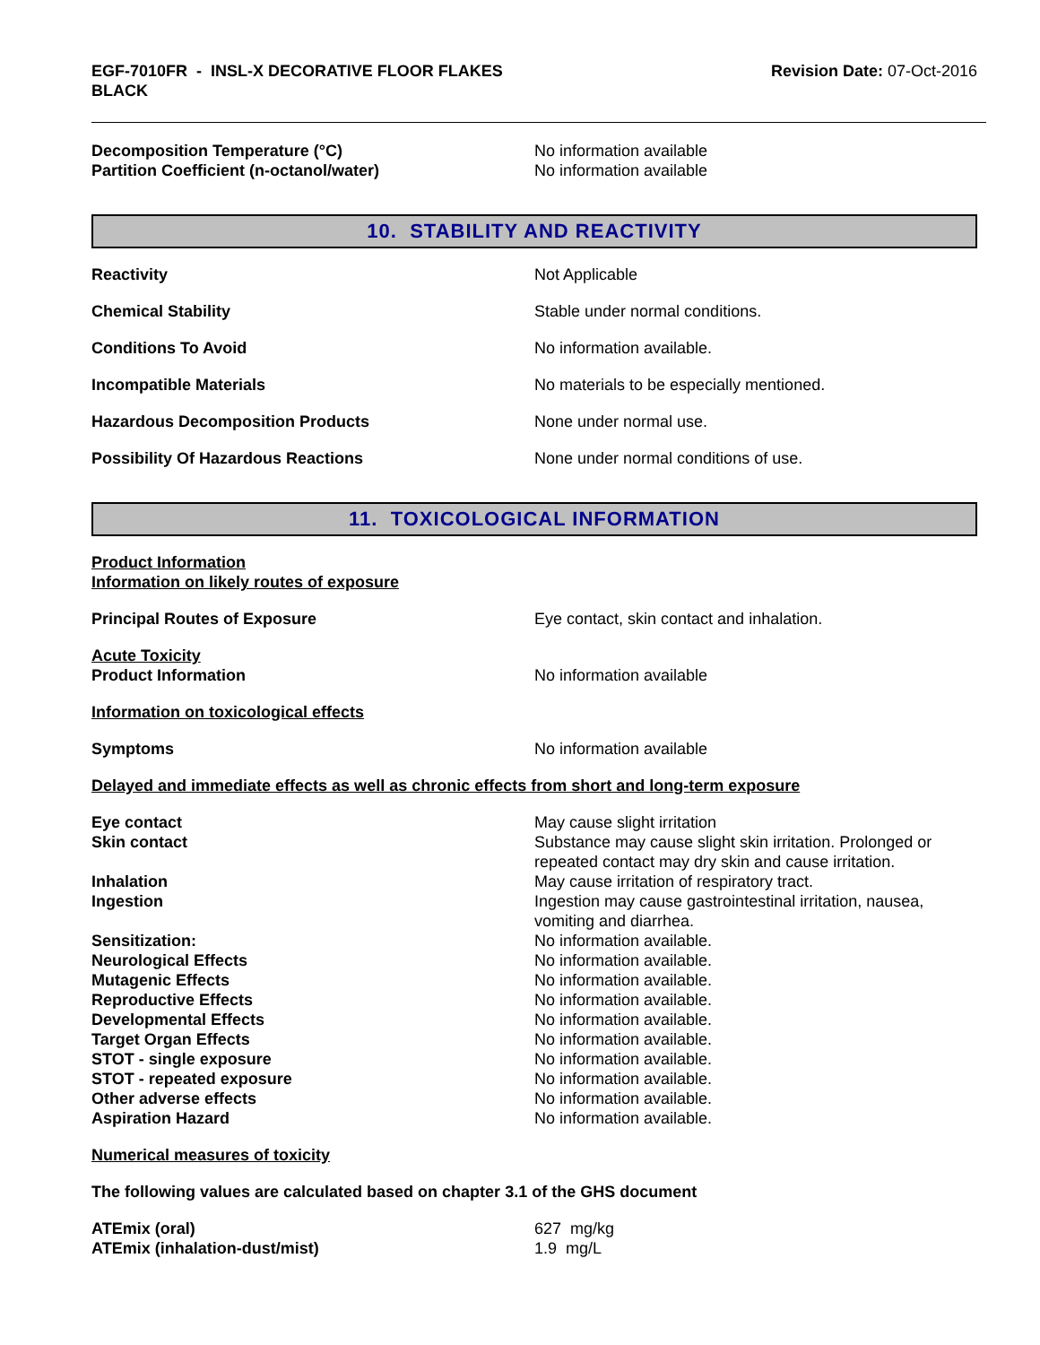EGF-7010FR - INSL-X DECORATIVE FLOOR FLAKES
BLACK
Revision Date: 07-Oct-2016
Decomposition Temperature (°C) No information available
Partition Coefficient (n-octanol/water) No information available
10. STABILITY AND REACTIVITY
Reactivity Not Applicable
Chemical Stability Stable under normal conditions.
Conditions To Avoid No information available.
Incompatible Materials No materials to be especially mentioned.
Hazardous Decomposition Products None under normal use.
Possibility Of Hazardous Reactions None under normal conditions of use.
11. TOXICOLOGICAL INFORMATION
Product Information
Information on likely routes of exposure
Principal Routes of Exposure Eye contact, skin contact and inhalation.
Acute Toxicity
Product Information No information available
Information on toxicological effects
Symptoms No information available
Delayed and immediate effects as well as chronic effects from short and long-term exposure
Eye contact May cause slight irritation
Skin contact Substance may cause slight skin irritation. Prolonged or repeated contact may dry skin and cause irritation.
Inhalation May cause irritation of respiratory tract.
Ingestion Ingestion may cause gastrointestinal irritation, nausea, vomiting and diarrhea.
Sensitization: No information available.
Neurological Effects No information available.
Mutagenic Effects No information available.
Reproductive Effects No information available.
Developmental Effects No information available.
Target Organ Effects No information available.
STOT - single exposure No information available.
STOT - repeated exposure No information available.
Other adverse effects No information available.
Aspiration Hazard No information available.
Numerical measures of toxicity
The following values are calculated based on chapter 3.1 of the GHS document
ATEmix (oral) 627 mg/kg
ATEmix (inhalation-dust/mist) 1.9 mg/L